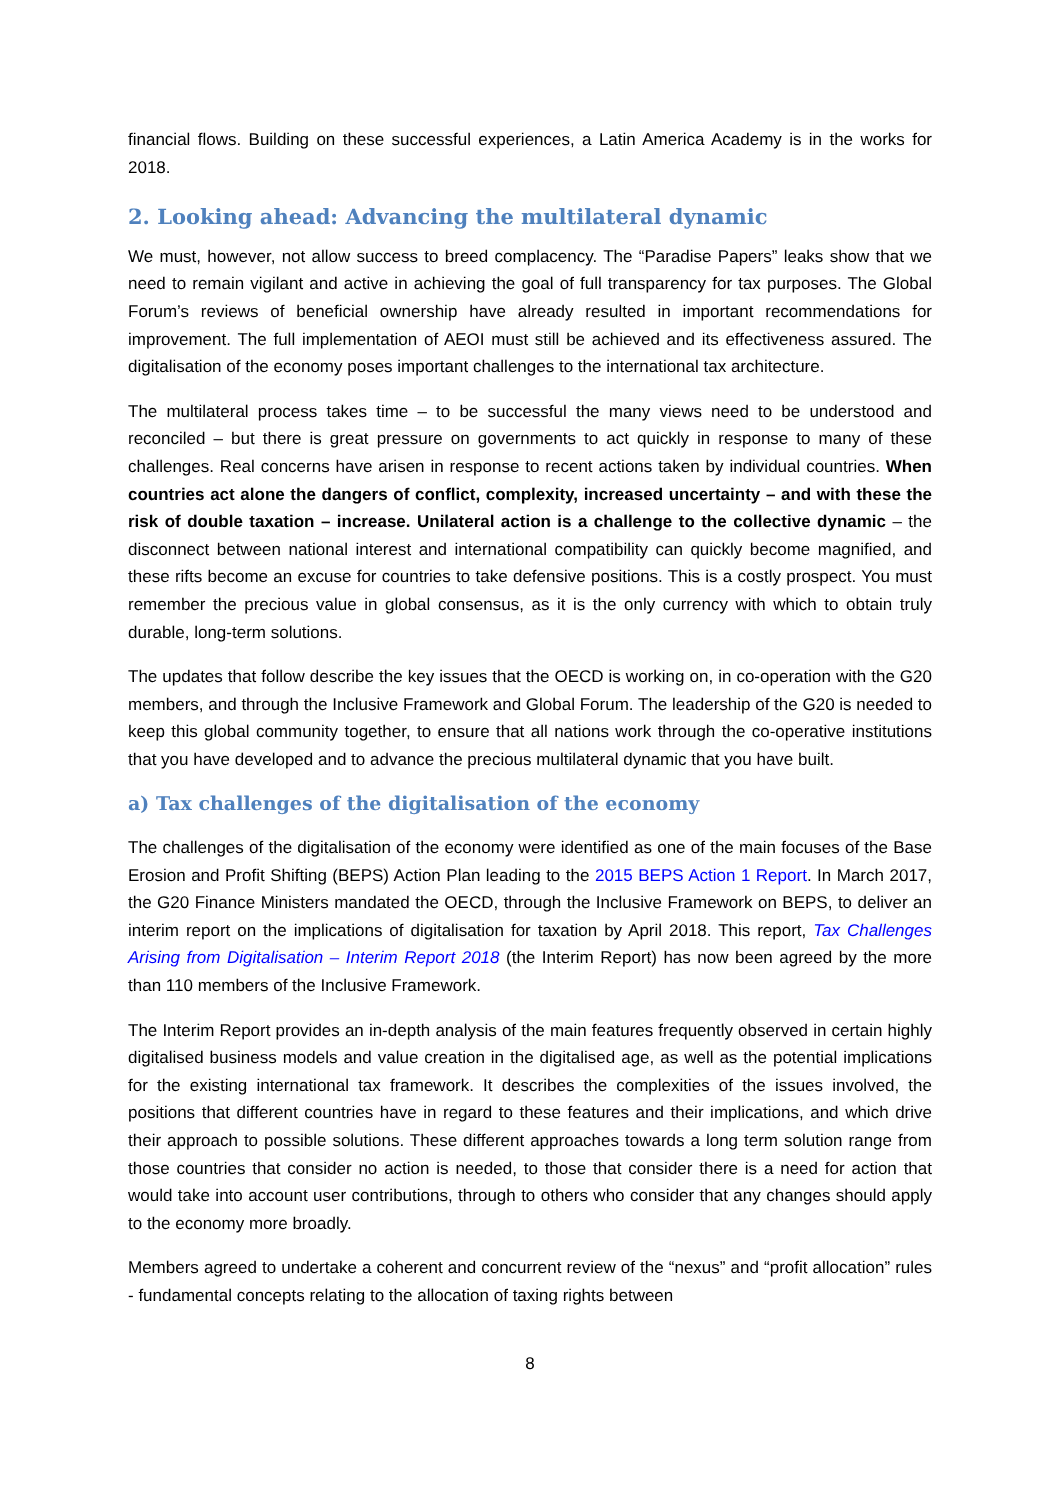financial flows. Building on these successful experiences, a Latin America Academy is in the works for 2018.
2. Looking ahead: Advancing the multilateral dynamic
We must, however, not allow success to breed complacency. The “Paradise Papers” leaks show that we need to remain vigilant and active in achieving the goal of full transparency for tax purposes. The Global Forum’s reviews of beneficial ownership have already resulted in important recommendations for improvement. The full implementation of AEOI must still be achieved and its effectiveness assured. The digitalisation of the economy poses important challenges to the international tax architecture.
The multilateral process takes time – to be successful the many views need to be understood and reconciled – but there is great pressure on governments to act quickly in response to many of these challenges. Real concerns have arisen in response to recent actions taken by individual countries. When countries act alone the dangers of conflict, complexity, increased uncertainty – and with these the risk of double taxation – increase. Unilateral action is a challenge to the collective dynamic – the disconnect between national interest and international compatibility can quickly become magnified, and these rifts become an excuse for countries to take defensive positions. This is a costly prospect. You must remember the precious value in global consensus, as it is the only currency with which to obtain truly durable, long-term solutions.
The updates that follow describe the key issues that the OECD is working on, in co-operation with the G20 members, and through the Inclusive Framework and Global Forum. The leadership of the G20 is needed to keep this global community together, to ensure that all nations work through the co-operative institutions that you have developed and to advance the precious multilateral dynamic that you have built.
a) Tax challenges of the digitalisation of the economy
The challenges of the digitalisation of the economy were identified as one of the main focuses of the Base Erosion and Profit Shifting (BEPS) Action Plan leading to the 2015 BEPS Action 1 Report. In March 2017, the G20 Finance Ministers mandated the OECD, through the Inclusive Framework on BEPS, to deliver an interim report on the implications of digitalisation for taxation by April 2018. This report, Tax Challenges Arising from Digitalisation – Interim Report 2018 (the Interim Report) has now been agreed by the more than 110 members of the Inclusive Framework.
The Interim Report provides an in-depth analysis of the main features frequently observed in certain highly digitalised business models and value creation in the digitalised age, as well as the potential implications for the existing international tax framework. It describes the complexities of the issues involved, the positions that different countries have in regard to these features and their implications, and which drive their approach to possible solutions. These different approaches towards a long term solution range from those countries that consider no action is needed, to those that consider there is a need for action that would take into account user contributions, through to others who consider that any changes should apply to the economy more broadly.
Members agreed to undertake a coherent and concurrent review of the “nexus” and “profit allocation” rules - fundamental concepts relating to the allocation of taxing rights between
8